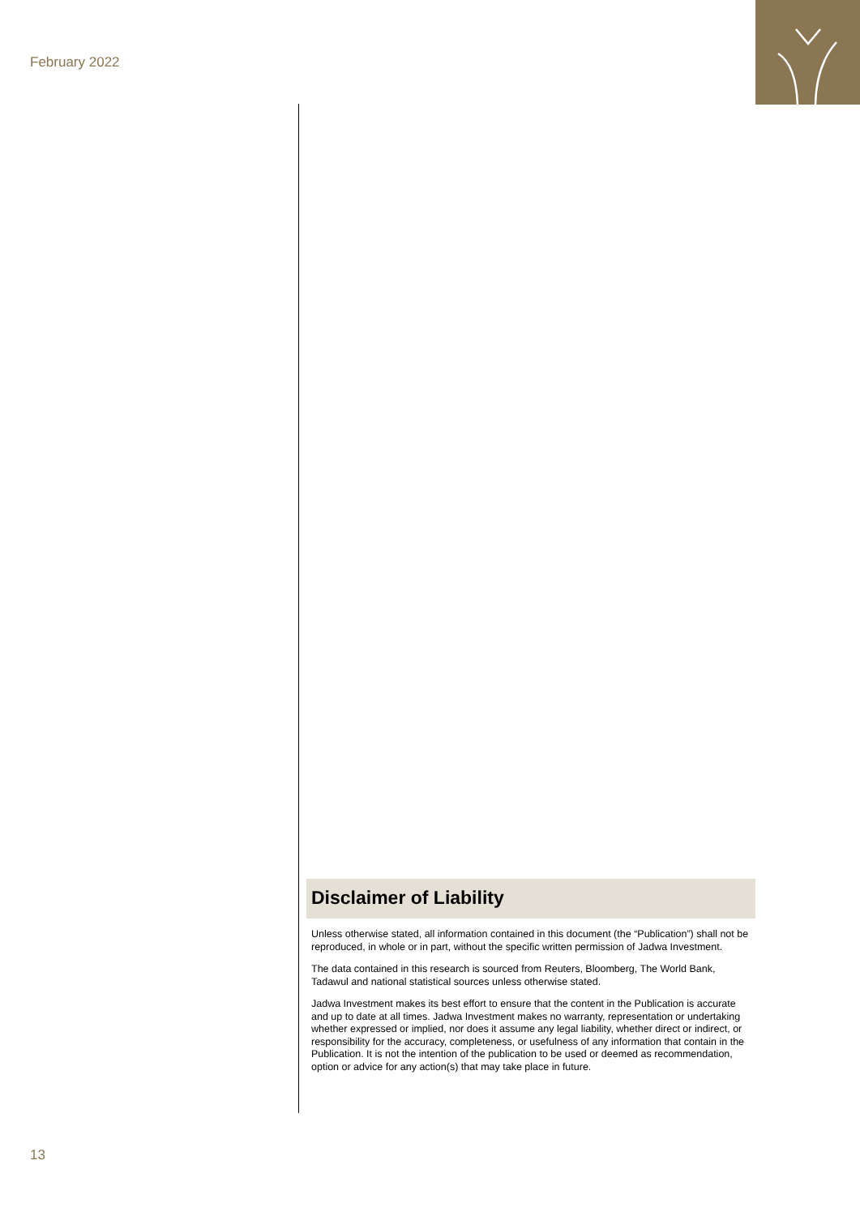February 2022
Disclaimer of Liability
Unless otherwise stated, all information contained in this document (the “Publication”) shall not be reproduced, in whole or in part, without the specific written permission of Jadwa Investment.
The data contained in this research is sourced from Reuters, Bloomberg, The World Bank, Tadawul and national statistical sources unless otherwise stated.
Jadwa Investment makes its best effort to ensure that the content in the Publication is accurate and up to date at all times. Jadwa Investment makes no warranty, representation or undertaking whether expressed or implied, nor does it assume any legal liability, whether direct or indirect, or responsibility for the accuracy, completeness, or usefulness of any information that contain in the Publication. It is not the intention of the publication to be used or deemed as recommendation, option or advice for any action(s) that may take place in future.
13